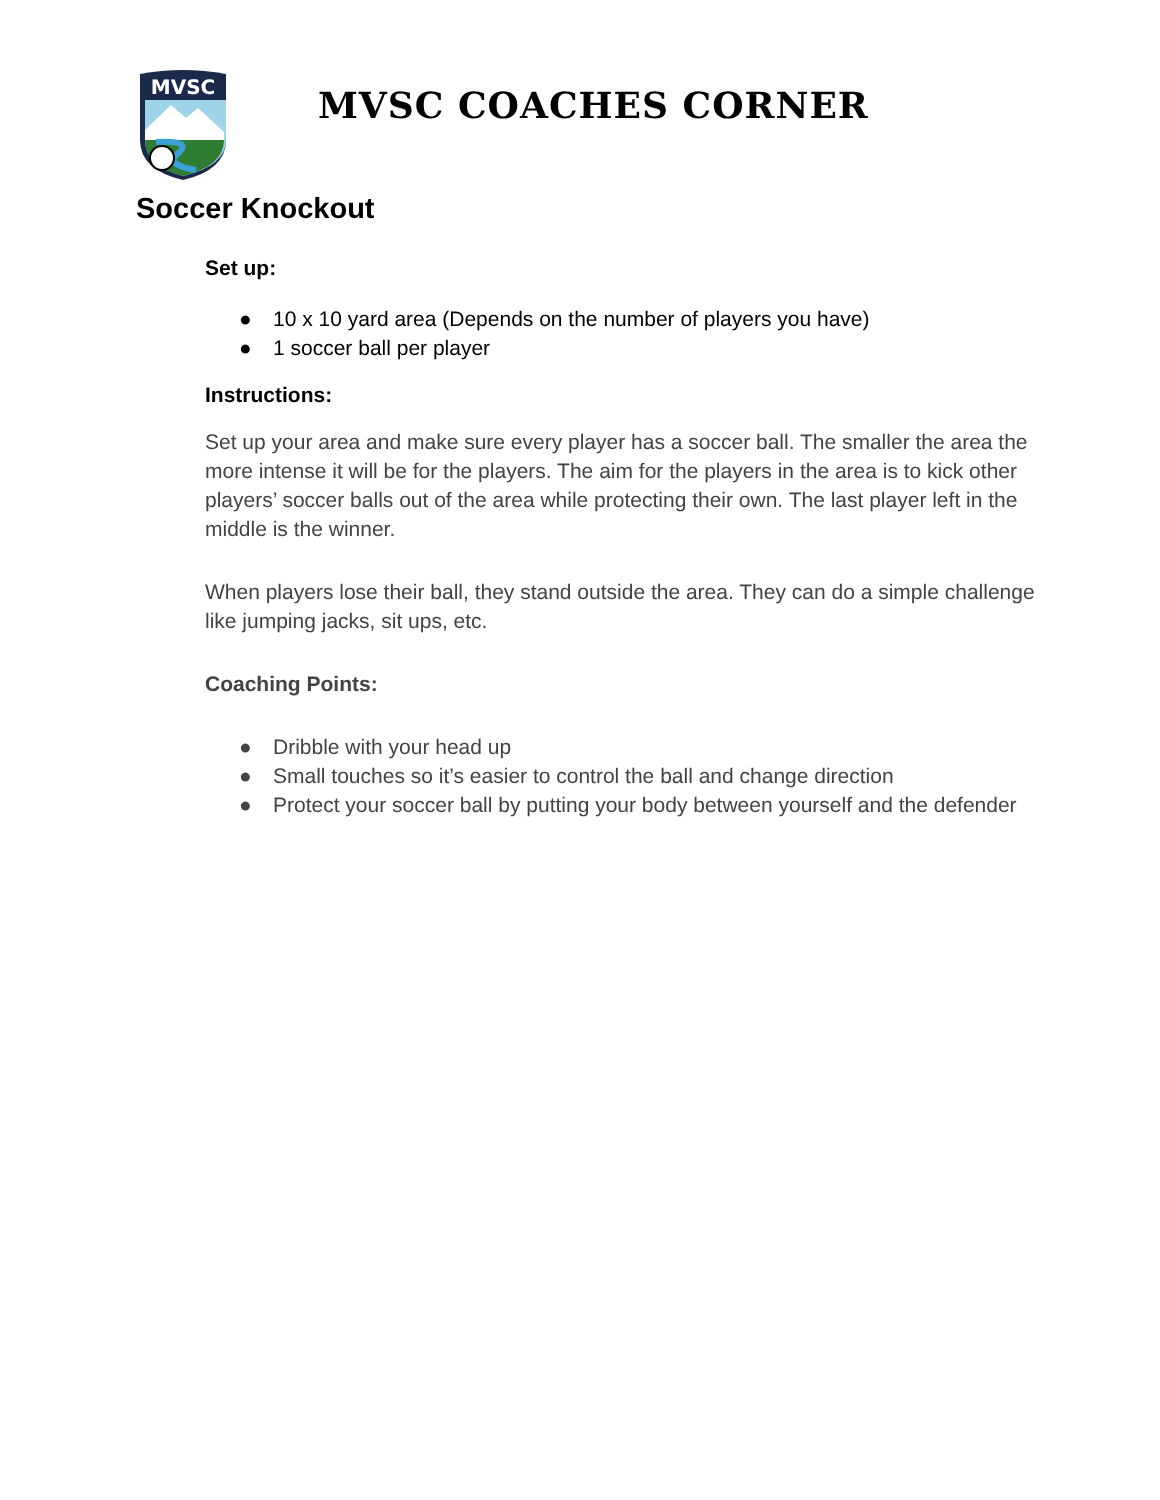MVSC
MVSC COACHES CORNER
Soccer Knockout
Set up:
● 10 x 10 yard area (Depends on the number of players you have)
● 1 soccer ball per player
Instructions:
Set up your area and make sure every player has a soccer ball. The smaller the area the more intense it will be for the players. The aim for the players in the area is to kick other players’ soccer balls out of the area while protecting their own. The last player left in the middle is the winner.
When players lose their ball, they stand outside the area. They can do a simple challenge like jumping jacks, sit ups, etc.
Coaching Points:
● Dribble with your head up
● Small touches so it’s easier to control the ball and change direction
● Protect your soccer ball by putting your body between yourself and the defender